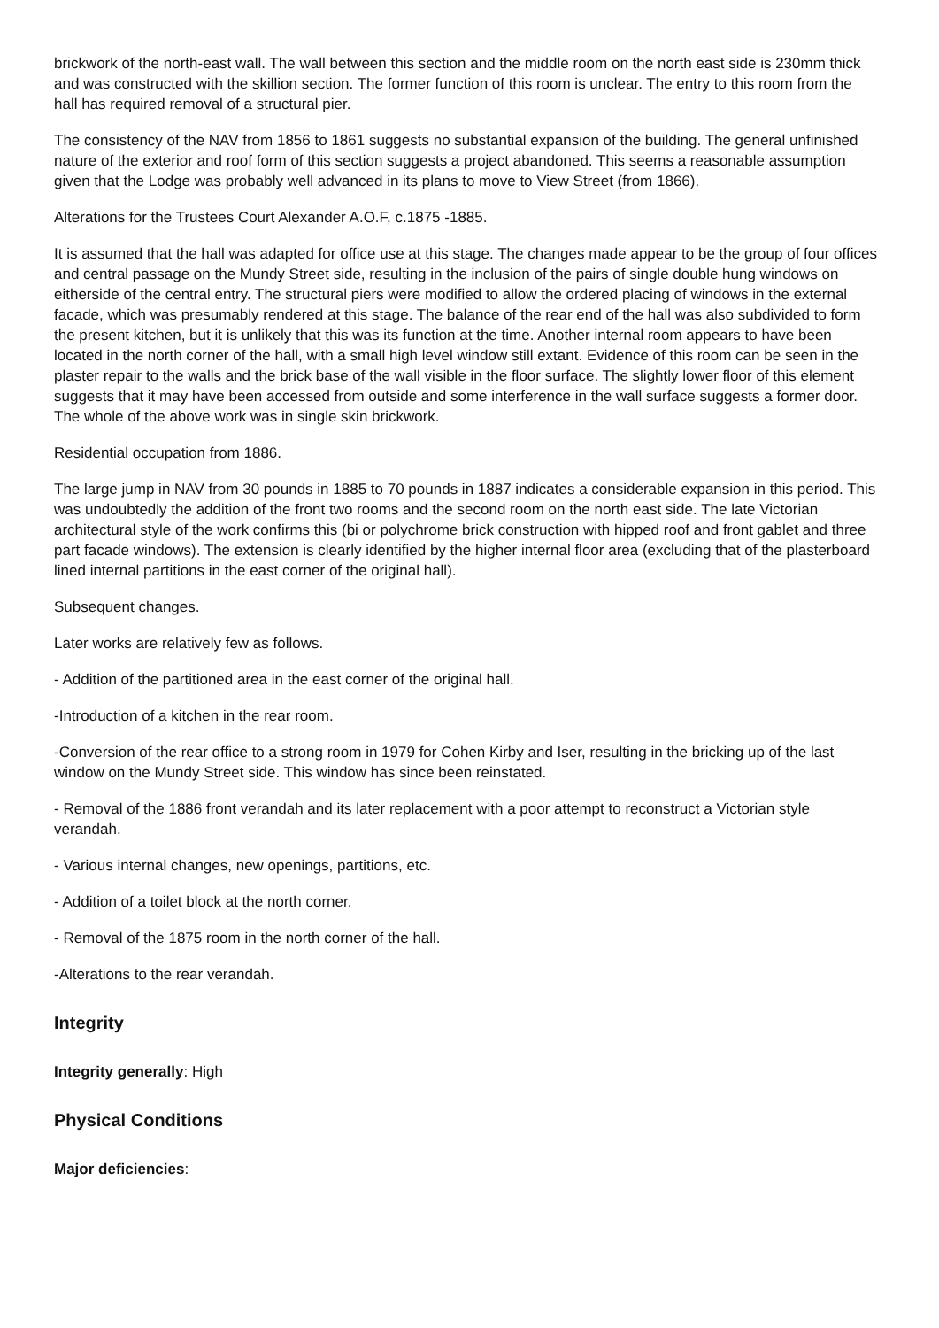brickwork of the north-east wall. The wall between this section and the middle room on the north east side is 230mm thick and was constructed with the skillion section. The former function of this room is unclear. The entry to this room from the hall has required removal of a structural pier.
The consistency of the NAV from 1856 to 1861 suggests no substantial expansion of the building. The general unfinished nature of the exterior and roof form of this section suggests a project abandoned. This seems a reasonable assumption given that the Lodge was probably well advanced in its plans to move to View Street (from 1866).
Alterations for the Trustees Court Alexander A.O.F, c.1875 -1885.
It is assumed that the hall was adapted for office use at this stage. The changes made appear to be the group of four offices and central passage on the Mundy Street side, resulting in the inclusion of the pairs of single double hung windows on eitherside of the central entry. The structural piers were modified to allow the ordered placing of windows in the external facade, which was presumably rendered at this stage. The balance of the rear end of the hall was also subdivided to form the present kitchen, but it is unlikely that this was its function at the time. Another internal room appears to have been located in the north corner of the hall, with a small high level window still extant. Evidence of this room can be seen in the plaster repair to the walls and the brick base of the wall visible in the floor surface. The slightly lower floor of this element suggests that it may have been accessed from outside and some interference in the wall surface suggests a former door. The whole of the above work was in single skin brickwork.
Residential occupation from 1886.
The large jump in NAV from 30 pounds in 1885 to 70 pounds in 1887 indicates a considerable expansion in this period. This was undoubtedly the addition of the front two rooms and the second room on the north east side. The late Victorian architectural style of the work confirms this (bi or polychrome brick construction with hipped roof and front gablet and three part facade windows). The extension is clearly identified by the higher internal floor area (excluding that of the plasterboard lined internal partitions in the east corner of the original hall).
Subsequent changes.
Later works are relatively few as follows.
- Addition of the partitioned area in the east corner of the original hall.
-Introduction of a kitchen in the rear room.
-Conversion of the rear office to a strong room in 1979 for Cohen Kirby and Iser, resulting in the bricking up of the last window on the Mundy Street side. This window has since been reinstated.
- Removal of the 1886 front verandah and its later replacement with a poor attempt to reconstruct a Victorian style verandah.
- Various internal changes, new openings, partitions, etc.
- Addition of a toilet block at the north corner.
- Removal of the 1875 room in the north corner of the hall.
-Alterations to the rear verandah.
Integrity
Integrity generally: High
Physical Conditions
Major deficiencies: